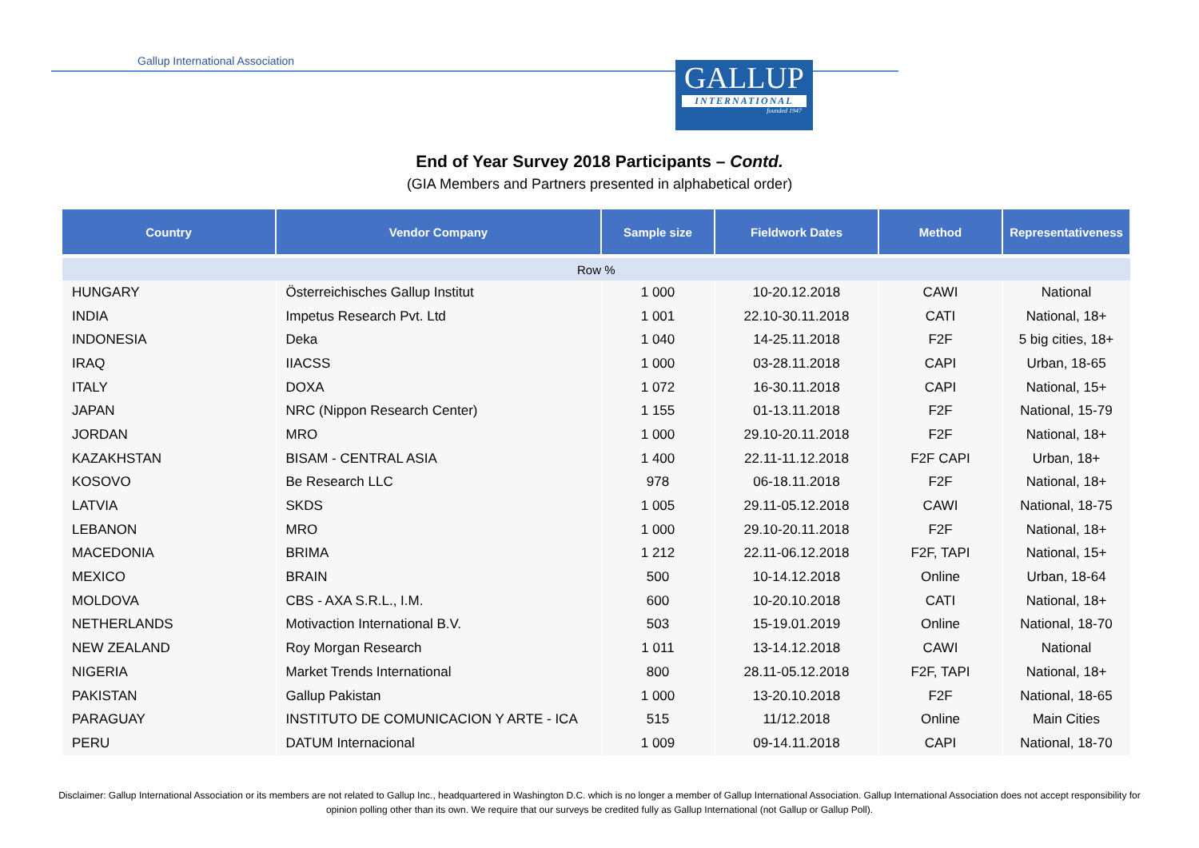Gallup International Association
GALLUP
INTERNATIONAL
founded 1947
End of Year Survey 2018 Participants – Contd.
(GIA Members and Partners presented in alphabetical order)
| Country | Vendor Company | Sample size | Fieldwork Dates | Method | Representativeness |
| --- | --- | --- | --- | --- | --- |
| Row % | | | | | |
| HUNGARY | Österreichisches Gallup Institut | 1 000 | 10-20.12.2018 | CAWI | National |
| INDIA | Impetus Research Pvt. Ltd | 1 001 | 22.10-30.11.2018 | CATI | National, 18+ |
| INDONESIA | Deka | 1 040 | 14-25.11.2018 | F2F | 5 big cities, 18+ |
| IRAQ | IIACSS | 1 000 | 03-28.11.2018 | CAPI | Urban, 18-65 |
| ITALY | DOXA | 1 072 | 16-30.11.2018 | CAPI | National, 15+ |
| JAPAN | NRC (Nippon Research Center) | 1 155 | 01-13.11.2018 | F2F | National, 15-79 |
| JORDAN | MRO | 1 000 | 29.10-20.11.2018 | F2F | National, 18+ |
| KAZAKHSTAN | BISAM - CENTRAL ASIA | 1 400 | 22.11-11.12.2018 | F2F CAPI | Urban, 18+ |
| KOSOVO | Be Research LLC | 978 | 06-18.11.2018 | F2F | National, 18+ |
| LATVIA | SKDS | 1 005 | 29.11-05.12.2018 | CAWI | National, 18-75 |
| LEBANON | MRO | 1 000 | 29.10-20.11.2018 | F2F | National, 18+ |
| MACEDONIA | BRIMA | 1 212 | 22.11-06.12.2018 | F2F, TAPI | National, 15+ |
| MEXICO | BRAIN | 500 | 10-14.12.2018 | Online | Urban, 18-64 |
| MOLDOVA | CBS - AXA S.R.L., I.M. | 600 | 10-20.10.2018 | CATI | National, 18+ |
| NETHERLANDS | Motivaction International B.V. | 503 | 15-19.01.2019 | Online | National, 18-70 |
| NEW ZEALAND | Roy Morgan Research | 1 011 | 13-14.12.2018 | CAWI | National |
| NIGERIA | Market Trends International | 800 | 28.11-05.12.2018 | F2F, TAPI | National, 18+ |
| PAKISTAN | Gallup Pakistan | 1 000 | 13-20.10.2018 | F2F | National, 18-65 |
| PARAGUAY | INSTITUTO DE COMUNICACION Y ARTE - ICA | 515 | 11/12.2018 | Online | Main Cities |
| PERU | DATUM Internacional | 1 009 | 09-14.11.2018 | CAPI | National, 18-70 |
Disclaimer: Gallup International Association or its members are not related to Gallup Inc., headquartered in Washington D.C. which is no longer a member of Gallup International Association. Gallup International Association does not accept responsibility for opinion polling other than its own. We require that our surveys be credited fully as Gallup International (not Gallup or Gallup Poll).